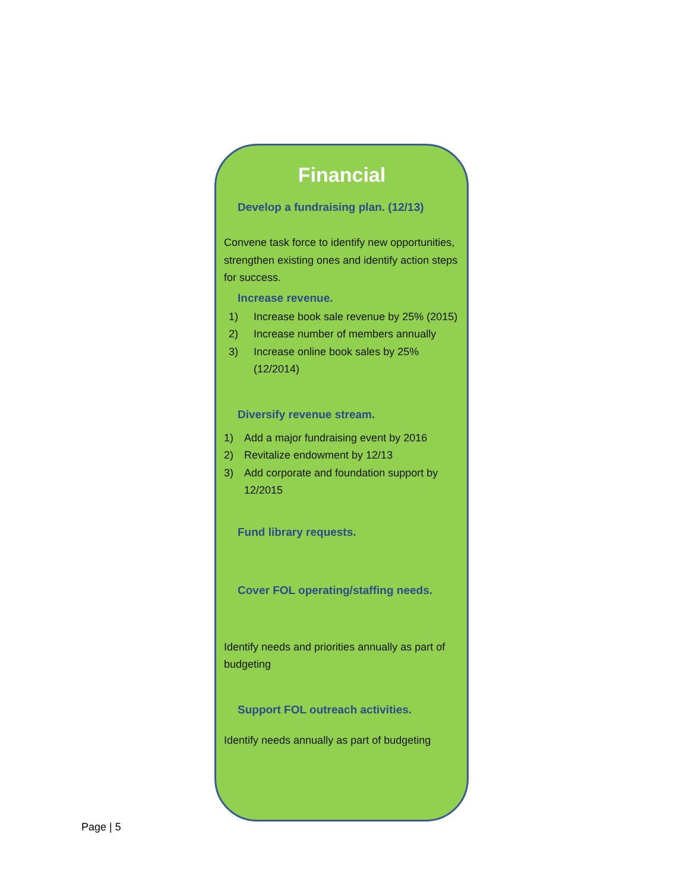Financial
Develop a fundraising plan. (12/13)
Convene task force to identify new opportunities, strengthen existing ones and identify action steps for success.
Increase revenue.
1) Increase book sale revenue by 25% (2015)
2) Increase number of members annually
3) Increase online book sales by 25% (12/2014)
Diversify revenue stream.
1) Add a major fundraising event by 2016
2) Revitalize endowment by 12/13
3) Add corporate and foundation support by 12/2015
Fund library requests.
Cover FOL operating/staffing needs.
Identify needs and priorities annually as part of budgeting
Support FOL outreach activities.
Identify needs annually as part of budgeting
Page | 5